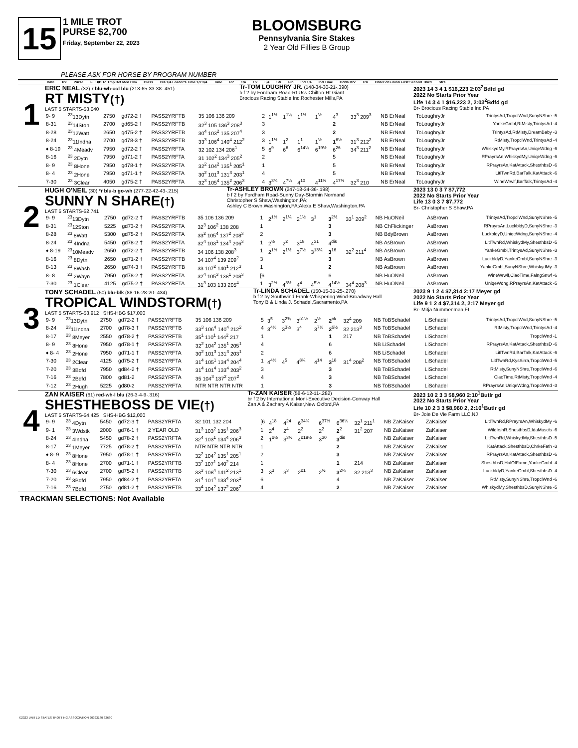15
1 MILE TROT
PURSE $2,700
Friday, September 22, 2023
BLOOMSBURG
Pennsylvania Sire Stakes
2 Year Old Fillies B Group
PLEASE ASK FOR HORSE BY PROGRAM NUMBER
Date Trk Purse FL U/D Tc Tmp Det Med Clm Class Dis 1/4 Leader's Time 1/2 3/4 Time PP 1/4 1/2 3/4 Str Fin Ind 1/4 Ind Time Odds Drv Trn Order of Finish First Second Third Strs
1
ERIC NEAL (32) r blu-wh-col blu (213-65-33-38-.451)
RT MISTY(†)
LAST 5 STARTS-$3,040
Tr-TOM LOUGHRY JR. (148-34-30-21-.390)
b f 2 by Fordham Road-Rt Uss Chilton-Rt Giant
Brocious Racing Stable Inc,Rochester Mills,PA
2023 14 3 4 1 $16,223 2:03<sup>2</sup>Bdfd gd
2022 No Starts Prior Year
Life 14 3 4 1 $16,223 2, 2:03<sup>2</sup>Bdfd gd
Br- Brocious Racing Stable Inc,PA
| 9- 9 | <sup>23</sup> 13Dytn | 2750 | gd72-2 † | PASS2YRFTB | 35 106 136 209 | 2 | 1<sup>1½</sup> | 1<sup>1¼</sup> | 1<sup>1½</sup> | 1<sup>½</sup> | 4<sup>3</sup> | 33<sup>3</sup> 209<sup>3</sup> | NB ErNeal | ToLoughryJr | TrintysAd,TropclWnd,SunyNShre -5 |
| 8-31 | <sup>23</sup> 14Ston | 2700 | gd65-2 † | PASS2YRFTB | 32<sup>3</sup> 105 136<sup>3</sup> 208<sup>3</sup> | 3 | | | | | 2 | | NB ErNeal | ToLoughryJr | YankeGmbl,RtMisty,TrintysAd -4 |
| 8-28 | <sup>23</sup> 12Watt | 2650 | gd75-2 † | PASS2YRFTB | 30<sup>4</sup> 103<sup>2</sup> 135 207<sup>4</sup> | 3 | | | | | 2 | | NB ErNeal | ToLoughryJr | TrintysAd,RtMisty,DreamBaby -3 |
| 8-24 | <sup>23</sup> 11Indna | 2700 | gd78-3 † | PASS2YRFTB | 33<sup>3</sup> 106<sup>4</sup> 140<sup>4</sup> 212<sup>2</sup> | 3 | 1<sup>1½</sup> | 1<sup>2</sup> | 1<sup>1</sup> | 1<sup>½</sup> | 1<sup>6½</sup> | 31<sup>3</sup> 212<sup>2</sup> | NB ErNeal | ToLoughryJr | RtMisty,TropclWnd,TrintysAd -4 |
| ♦ 8-19 | <sup>23</sup> 4Meadv | 7950 | gd72-2 † | PASS2YRFTA | 32 102 134 206<sup>1</sup> | 5 | 6<sup>9</sup> | 6<sup>6</sup> | 6<sup>14¼</sup> | 6<sup>19½</sup> | 6<sup>26</sup> | 34<sup>3</sup> 211<sup>2</sup> | NB ErNeal | ToLoughryJr | WhiskydMy,RPrayrsAn,UniqeWdng -6 |
| 8-16 | <sup>23</sup> 2Dytn | 7950 | gd71-2 † | PASS2YRFTA | 31 102<sup>2</sup> 134<sup>3</sup> 205<sup>2</sup> | 2 | | | | | 5 | | NB ErNeal | ToLoughryJr | RPrayrsAn,WhiskydMy,UniqeWdng -6 |
| 8- 9 | <sup>23</sup> 8Hone | 7950 | gd78-1 † | PASS2YRFTA | 32<sup>2</sup> 104<sup>2</sup> 135<sup>1</sup> 205<sup>1</sup> | 1 | | | | | 5 | | NB ErNeal | ToLoughryJr | RPrayrsAn,KatAttack,ShesthbsD -6 |
| 8- 4 | <sup>23</sup> 2Hone | 7950 | gd71-1 † | PASS2YRFTA | 30<sup>2</sup> 101<sup>3</sup> 131<sup>3</sup> 203<sup>1</sup> | 4 | | | | | 5 | | NB ErNeal | ToLoughryJr | LitlTwnRd,BarTalk,KatAttack -6 |
| 7-30 | <sup>23</sup> 3Clear | 4050 | gd75-2 † | PASS2YRFTA | 32<sup>3</sup> 105<sup>4</sup> 135<sup>2</sup> 206<sup>3</sup> | 4 | 3<sup>3¾</sup> | 4<sup>7¼</sup> | 4<sup>10</sup> | 4<sup>11½</sup> | 4<sup>17½</sup> | 32<sup>3</sup> 210 | NB ErNeal | ToLoughryJr | WineWrwlf,BarTalk,TrintysAd -4 |
2
HUGH O'NEIL (30) *r blu-b go-wh (277-22-42-43-.215)
SUNNY N SHARE(†)
LAST 5 STARTS-$2,741
Tr-ASHLEY BROWN (247-18-34-36-.198)
b f 2 by Fordham Road-Sunny Day-Stormin Normand
Christopher S Shaw,Washington,PA;
Ashley C Brown,Washington,PA;Alexa E Shaw,Washington,PA
2023 13 0 3 7 $7,772
2022 No Starts Prior Year
Life 13 0 3 7 $7,772
Br- Christopher S Shaw,PA
| 9- 9 | <sup>23</sup> 13Dytn | 2750 | gd72-2 † | PASS2YRFTB | 35 106 136 209 | 1 | 2<sup>1½</sup> | 2<sup>1¼</sup> | 2<sup>1½</sup> | 3<sup>1</sup> | 3<sup>2½</sup> | 33<sup>1</sup> 209<sup>2</sup> | NB HuONeil | AsBrown | TrintysAd,TropclWnd,SunyNShre -5 |
| 8-31 | <sup>23</sup> 12Ston | 5225 | gd73-2 † | PASS2YRFTA | 32<sup>3</sup> 106<sup>2</sup> 138 208 | 1 | | | | | 3 | | NB ChFlickinger | AsBrown | RPrayrsAn,LuckbldyD,SunyNShre -3 |
| 8-28 | <sup>23</sup> 8Watt | 5300 | gd75-2 † | PASS2YRFTA | 33<sup>2</sup> 105<sup>4</sup> 137<sup>2</sup> 208<sup>3</sup> | 2 | | | | | 3 | | NB BdyBrown | AsBrown | LuckbldyD,UniqeWdng,SunyNShre -4 |
| 8-24 | <sup>23</sup> 4Indna | 5450 | gd78-2 † | PASS2YRFTA | 32<sup>4</sup> 103<sup>1</sup> 134<sup>4</sup> 206<sup>3</sup> | 1 | 2<sup>½</sup> | 2<sup>2</sup> | 3<sup>18</sup> | 4<sup>31</sup> | 4<sup>dis</sup> | | NB AsBrown | AsBrown | LitlTwnRd,WhiskydMy,ShesthbsD -5 |
| ♦ 8-19 | <sup>23</sup> 10Meadv | 2650 | gd72-2 † | PASS2YRFTB | 34 106 138 208<sup>3</sup> | 1 | 2<sup>1½</sup> | 2<sup>1½</sup> | 3<sup>7½</sup> | 3<sup>13¼</sup> | 3<sup>16</sup> | 32<sup>2</sup> 211<sup>4</sup> | NB AsBrown | AsBrown | YankeGmbl,TrintysAd,SunyNShre -3 |
| 8-16 | <sup>23</sup> 8Dytn | 2650 | gd71-2 † | PASS2YRFTB | 34 107<sup>4</sup> 139 209<sup>2</sup> | 3 | | | | | 3 | | NB AsBrown | AsBrown | LuckbldyD,YankeGmbl,SunyNShre -3 |
| 8-13 | <sup>23</sup> 8Wash | 2650 | gd74-3 † | PASS2YRFTB | 33 107<sup>2</sup> 140<sup>1</sup> 212<sup>3</sup> | 1 | | | | | 2 | | NB AsBrown | AsBrown | YankeGmbl,SunyNShre,WhiskydMy -3 |
| 8- 8 | <sup>23</sup> 2Wayn | 7950 | gd78-2 † | PASS2YRFTA | 32<sup>4</sup> 105<sup>3</sup> 138<sup>1</sup> 208<sup>3</sup> | [6 | | | | | 6 | | NB HuONeil | AsBrown | WineWrwlf,CiaoTime,FalngSnwf -6 |
| 7-30 | <sup>23</sup> 1Clear | 4125 | gd75-2 † | PASS2YRFTA | 31<sup>3</sup> 103 133 205<sup>4</sup> | 1 | 3<sup>2½</sup> | 4<sup>3½</sup> | 4<sup>4</sup> | 4<sup>5½</sup> | 4<sup>14½</sup> | 34<sup>4</sup> 208<sup>3</sup> | NB HuONeil | AsBrown | UniqeWdng,RPrayrsAn,KatAttack -5 |
3
TONY SCHADEL (50) blu-blk (88-16-28-20-.434)
TROPICAL WINDSTORM(†)
LAST 5 STARTS-$3,912 SHS-HBG $17,000
Tr-LINDA SCHADEL (150-15-31-25-.270)
b f 2 by Southwind Frank-Whispering Wind-Broadway Hall
Tony B & Linda J. Schadel,Sacramento,PA
2023 9 1 2 4 $7,314 2:17 Meyer gd
2022 No Starts Prior Year
Life 9 1 2 4 $7,314 2, 2:17 Meyer gd
Br- Mitja Nummenmaa,FI
| 9- 9 | <sup>23</sup> 13Dytn | 2750 | gd72-2 † | PASS2YRFTB | 35 106 136 209 | 5 | 3<sup>5</sup> | 3<sup>2¾</sup> | 3<sup>o1½</sup> | 2<sup>½</sup> | 2<sup>nk</sup> | 32<sup>4</sup> 209 | NB ToBSchadel | LiSchadel | TrintysAd,TropclWnd,SunyNShre -5 |
| 8-24 | <sup>23</sup> 11Indna | 2700 | gd78-3 † | PASS2YRFTB | 33<sup>3</sup> 106<sup>4</sup> 140<sup>4</sup> 212<sup>2</sup> | 4 | 3<sup>4½</sup> | 3<sup>3½</sup> | 3<sup>4</sup> | 3<sup>7½</sup> | 2<sup>6½</sup> | 32 213<sup>3</sup> | NB ToBSchadel | LiSchadel | RtMisty,TropclWnd,TrintysAd -4 |
| 8-17 | <sup>23</sup> 8Meyer | 2550 | gd78-2 † | PASS2YRFTB | 35<sup>1</sup> 110<sup>1</sup> 144<sup>2</sup> 217 | 1 | | | | | 1 | 217 | NB ToBSchadel | LiSchadel | TropclWnd -1 |
| 8- 9 | <sup>23</sup> 8Hone | 7950 | gd78-1 † | PASS2YRFTA | 32<sup>2</sup> 104<sup>2</sup> 135<sup>1</sup> 205<sup>1</sup> | 4 | | | | | 6 | | NB LiSchadel | LiSchadel | RPrayrsAn,KatAttack,ShesthbsD -6 |
| ♦ 8- 4 | <sup>23</sup> 2Hone | 7950 | gd71-1 † | PASS2YRFTA | 30<sup>2</sup> 101<sup>3</sup> 131<sup>3</sup> 203<sup>1</sup> | 2 | | | | | 6 | | NB LiSchadel | LiSchadel | LitlTwnRd,BarTalk,KatAttack -6 |
| 7-30 | <sup>23</sup> 2Clear | 4125 | gd75-2 † | PASS2YRFTA | 31<sup>4</sup> 105<sup>1</sup> 134<sup>4</sup> 204<sup>4</sup> | 1 | 4<sup>4½</sup> | 4<sup>5</sup> | 4<sup>8¾</sup> | 4<sup>14</sup> | 3<sup>18</sup> | 31<sup>4</sup> 208<sup>2</sup> | NB ToBSchadel | LiSchadel | LitlTwnRd,KysSirra,TropclWnd -5 |
| 7-20 | <sup>23</sup> 3Bdfd | 7950 | gd84-2 † | PASS2YRFTA | 31<sup>4</sup> 101<sup>4</sup> 133<sup>4</sup> 203<sup>2</sup> | 3 | | | | | 3 | | NB ToBSchadel | LiSchadel | RtMisty,SunyNShre,TropclWnd -6 |
| 7-16 | <sup>23</sup> 2Bdfd | 7800 | gd81-2 | PASS2YRFTA | 35 104<sup>3</sup> 137<sup>2</sup> 207<sup>2</sup> | 4 | | | | | 3 | | NB ToBSchadel | LiSchadel | CiaoTime,RtMisty,TropclWnd -4 |
| 7-12 | <sup>23</sup> 2Hugh | 5225 | gd80-2 | PASS2YRFTA | NTR NTR NTR NTR | 1 | | | | | 3 | | NB ToBSchadel | LiSchadel | RPrayrsAn,UniqeWdng,TropclWnd -3 |
4
ZAN KAISER (61) red-wh-l blu (26-3-4-9-.316)
SHESTHEBOSS DE VIE(†)
LAST 5 STARTS-$4,425 SHS-HBG $12,000
Tr-ZAN KAISER (58-6-12-11-.282)
br f 2 by International Moni-Executive Decision-Conway Hall
Zan A & Zachary A Kaiser,New Oxford,PA
2023 10 2 3 3 $8,960 2:10<sup>1</sup>Butlr gd
2022 No Starts Prior Year
Life 10 2 3 3 $8,960 2, 2:10<sup>1</sup>Butlr gd
Br- Joie De Vie Farm LLC,NJ
| 9- 9 | <sup>23</sup> 4Dytn | 5450 | gd72-3 † | PASS2YRFTA | 32 101 132 204 | [6 | 4<sup>18</sup> | 4<sup>24</sup> | 6<sup>34¾</sup> | 6<sup>37½</sup> | 6<sup>36¼</sup> | 32<sup>1</sup> 211<sup>1</sup> | NB ZaKaiser | ZaKaiser | LitlTwnRd,RPrayrsAn,WhiskydMy -6 |
| 9- 1 | <sup>23</sup> 3Wdstk | 2000 | gd76-1 † | 2 YEAR OLD | 31<sup>3</sup> 103<sup>2</sup> 135<sup>1</sup> 206<sup>3</sup> | 1 | 2<sup>4</sup> | 2<sup>4</sup> | 2<sup>2</sup> | 2<sup>2</sup> | 2<sup>2</sup> | 31<sup>2</sup> 207 | NB ZaKaiser | ZaKaiser | WildIrshR,ShesthbsD,IdaMuscls -6 |
| 8-24 | <sup>23</sup> 4Indna | 5450 | gd78-2 † | PASS2YRFTA | 32<sup>4</sup> 103<sup>1</sup> 134<sup>4</sup> 206<sup>3</sup> | 2 | 1<sup>o½</sup> | 3<sup>3½</sup> | 4<sup>o18½</sup> | 3<sup>30</sup> | 3<sup>dis</sup> | | NB ZaKaiser | ZaKaiser | LitlTwnRd,WhiskydMy,ShesthbsD -5 |
| 8-17 | <sup>23</sup> 1Meyer | 7725 | gd78-2 † | PASS2YRFTA | NTR NTR NTR NTR | 1 | | | | | 2 | | NB ZaKaiser | ZaKaiser | KatAttack,ShesthbsD,ChrkeFath -3 |
| ♦ 8- 9 | <sup>23</sup> 8Hone | 7950 | gd78-1 † | PASS2YRFTA | 32<sup>2</sup> 104<sup>2</sup> 135<sup>1</sup> 205<sup>1</sup> | 2 | | | | | 3 | | NB ZaKaiser | ZaKaiser | RPrayrsAn,KatAttack,ShesthbsD -6 |
| 8- 4 | <sup>23</sup> 8Hone | 2700 | gd71-1 † | PASS2YRFTB | 33<sup>2</sup> 107<sup>1</sup> 140<sup>2</sup> 214 | 1 | | | | | 1 | 214 | NB ZaKaiser | ZaKaiser | ShesthbsD,HalOfFame,YankeGmbl -4 |
| 7-30 | <sup>23</sup> 6Clear | 2700 | gd75-2 † | PASS2YRFTB | 33<sup>3</sup> 108<sup>4</sup> 141<sup>2</sup> 213<sup>1</sup> | 3 | 3<sup>3</sup> | 3<sup>3</sup> | 2<sup>o1</sup> | 2<sup>½</sup> | 3<sup>2¼</sup> | 32 213<sup>3</sup> | NB ZaKaiser | ZaKaiser | LuckbldyD,YankeGmbl,ShesthbsD -4 |
| 7-20 | <sup>23</sup> 3Bdfd | 7950 | gd84-2 † | PASS2YRFTA | 31<sup>4</sup> 101<sup>4</sup> 133<sup>4</sup> 203<sup>2</sup> | 6 | | | | | 4 | | NB ZaKaiser | ZaKaiser | RtMisty,SunyNShre,TropclWnd -6 |
| 7-16 | <sup>23</sup> 7Bdfd | 2750 | gd81-2 † | PASS2YRFTB | 33<sup>4</sup> 104<sup>2</sup> 137<sup>2</sup> 206<sup>2</sup> | 4 | | | | | 2 | | NB ZaKaiser | ZaKaiser | WhiskydMy,ShesthbsD,SunyNShre -5 |
TRACKMAN SELECTIONS: Not Available
©2023 UNITED STATES TROTTING ASSOCIATION 20323130 82680